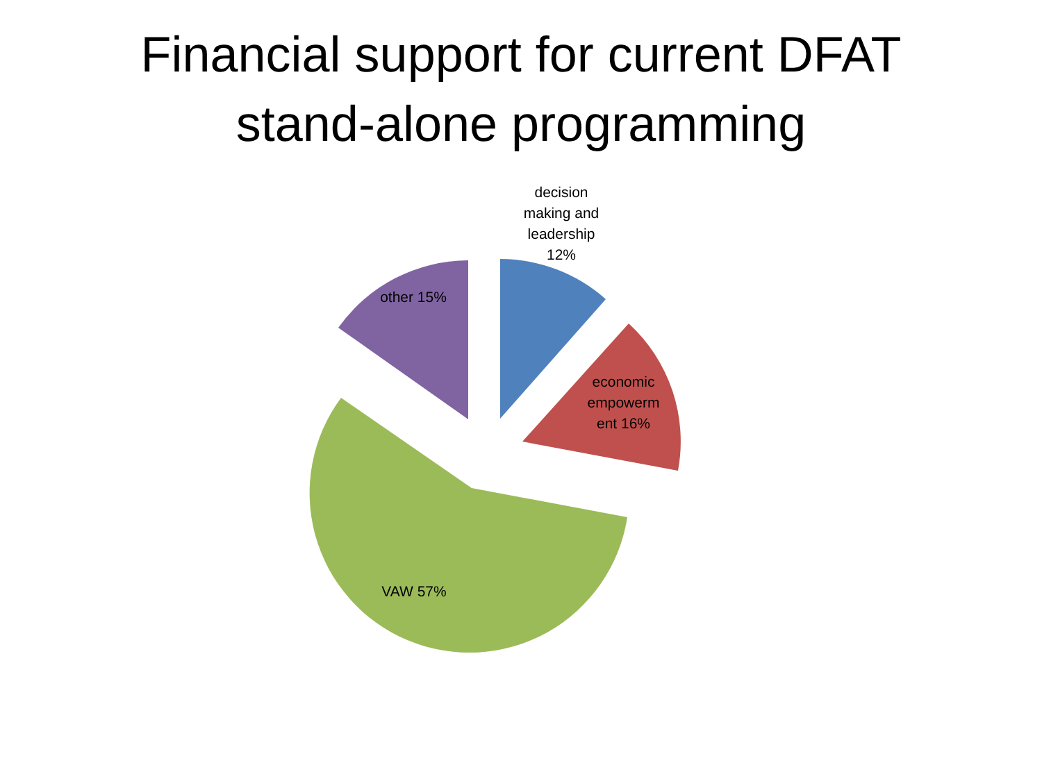Financial support for current DFAT
stand-alone programming
decision making and leadership 12%
other 15%
economic empowerm ent 16%
VAW 57%